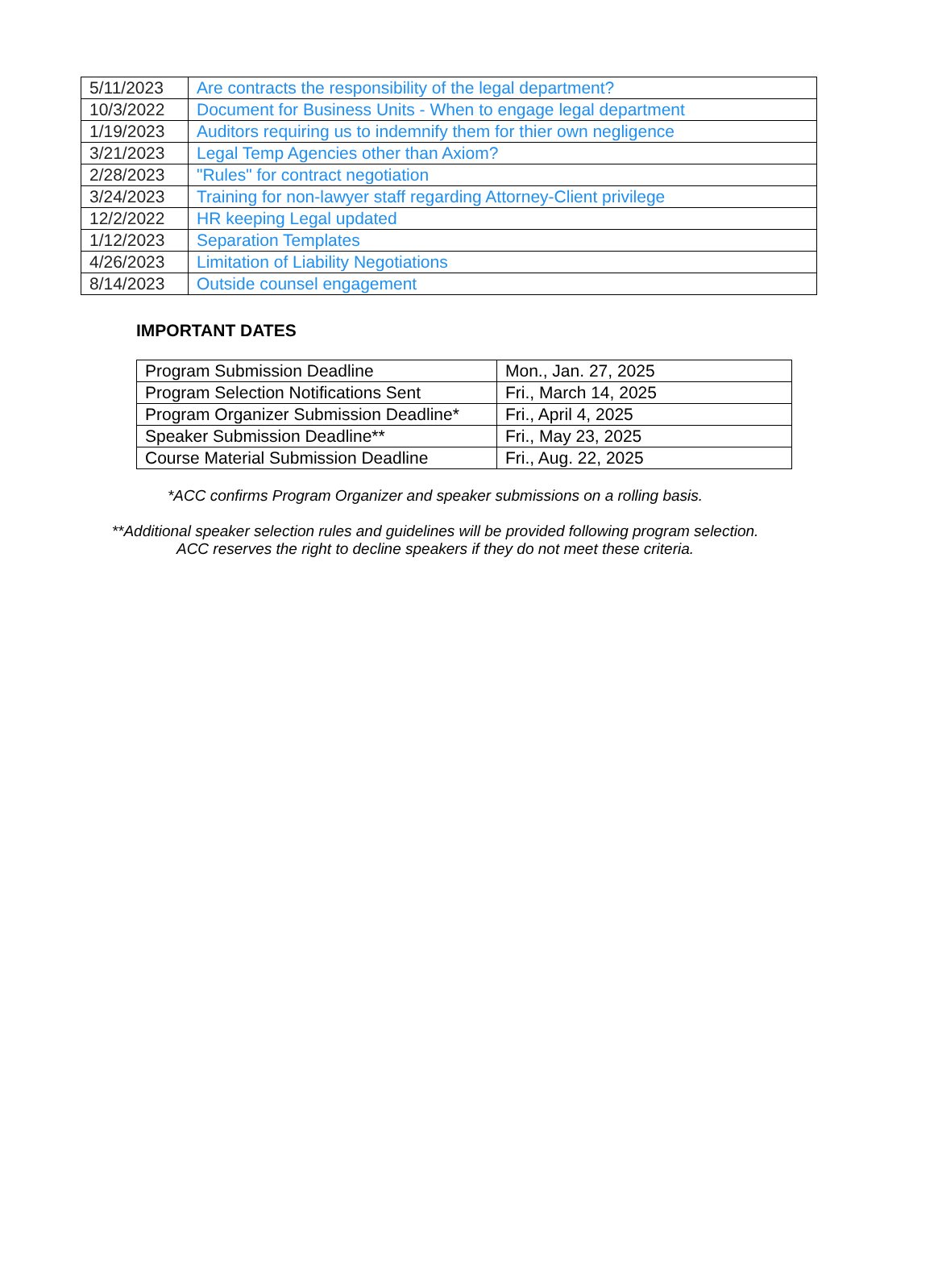| 5/11/2023 | Are contracts the responsibility of the legal department? |
| 10/3/2022 | Document for Business Units - When to engage legal department |
| 1/19/2023 | Auditors requiring us to indemnify them for thier own negligence |
| 3/21/2023 | Legal Temp Agencies other than Axiom? |
| 2/28/2023 | "Rules" for contract negotiation |
| 3/24/2023 | Training for non-lawyer staff regarding Attorney-Client privilege |
| 12/2/2022 | HR keeping Legal updated |
| 1/12/2023 | Separation Templates |
| 4/26/2023 | Limitation of Liability Negotiations |
| 8/14/2023 | Outside counsel engagement |
IMPORTANT DATES
| Program Submission Deadline | Mon., Jan. 27, 2025 |
| Program Selection Notifications Sent | Fri., March 14, 2025 |
| Program Organizer Submission Deadline* | Fri., April 4, 2025 |
| Speaker Submission Deadline** | Fri., May 23, 2025 |
| Course Material Submission Deadline | Fri., Aug. 22, 2025 |
*ACC confirms Program Organizer and speaker submissions on a rolling basis.
**Additional speaker selection rules and guidelines will be provided following program selection.
ACC reserves the right to decline speakers if they do not meet these criteria.